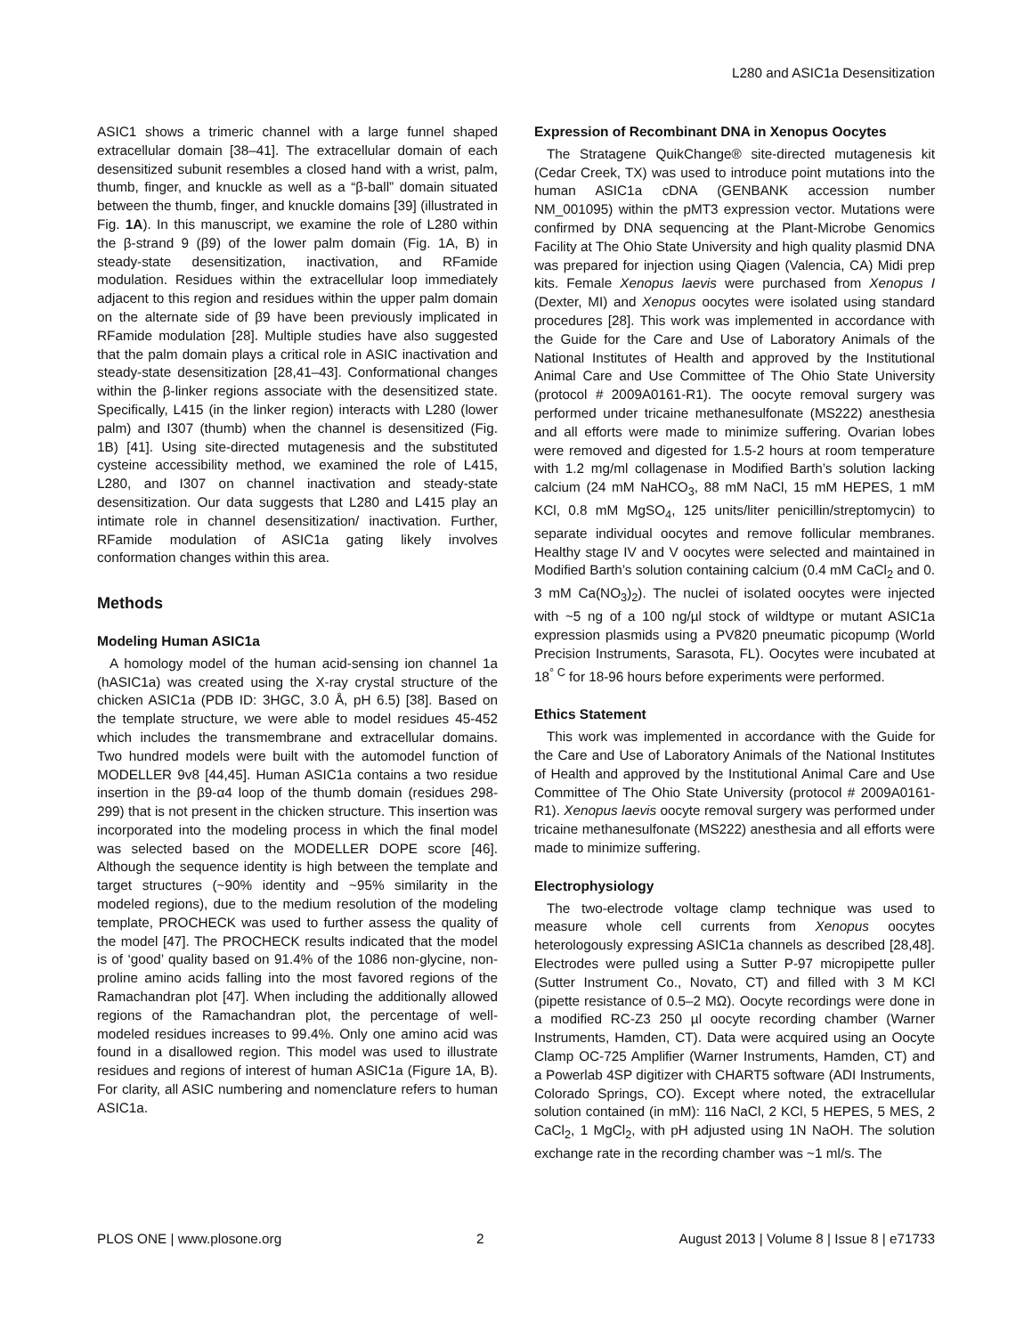L280 and ASIC1a Desensitization
ASIC1 shows a trimeric channel with a large funnel shaped extracellular domain [38–41]. The extracellular domain of each desensitized subunit resembles a closed hand with a wrist, palm, thumb, finger, and knuckle as well as a “β-ball” domain situated between the thumb, finger, and knuckle domains [39] (illustrated in Fig. 1A). In this manuscript, we examine the role of L280 within the β-strand 9 (β9) of the lower palm domain (Fig. 1A, B) in steady-state desensitization, inactivation, and RFamide modulation. Residues within the extracellular loop immediately adjacent to this region and residues within the upper palm domain on the alternate side of β9 have been previously implicated in RFamide modulation [28]. Multiple studies have also suggested that the palm domain plays a critical role in ASIC inactivation and steady-state desensitization [28,41–43]. Conformational changes within the β-linker regions associate with the desensitized state. Specifically, L415 (in the linker region) interacts with L280 (lower palm) and I307 (thumb) when the channel is desensitized (Fig. 1B) [41]. Using site-directed mutagenesis and the substituted cysteine accessibility method, we examined the role of L415, L280, and I307 on channel inactivation and steady-state desensitization. Our data suggests that L280 and L415 play an intimate role in channel desensitization/ inactivation. Further, RFamide modulation of ASIC1a gating likely involves conformation changes within this area.
Methods
Modeling Human ASIC1a
A homology model of the human acid-sensing ion channel 1a (hASIC1a) was created using the X-ray crystal structure of the chicken ASIC1a (PDB ID: 3HGC, 3.0 Å, pH 6.5) [38]. Based on the template structure, we were able to model residues 45-452 which includes the transmembrane and extracellular domains. Two hundred models were built with the automodel function of MODELLER 9v8 [44,45]. Human ASIC1a contains a two residue insertion in the β9-α4 loop of the thumb domain (residues 298-299) that is not present in the chicken structure. This insertion was incorporated into the modeling process in which the final model was selected based on the MODELLER DOPE score [46]. Although the sequence identity is high between the template and target structures (~90% identity and ~95% similarity in the modeled regions), due to the medium resolution of the modeling template, PROCHECK was used to further assess the quality of the model [47]. The PROCHECK results indicated that the model is of ‘good’ quality based on 91.4% of the 1086 non-glycine, non-proline amino acids falling into the most favored regions of the Ramachandran plot [47]. When including the additionally allowed regions of the Ramachandran plot, the percentage of well-modeled residues increases to 99.4%. Only one amino acid was found in a disallowed region. This model was used to illustrate residues and regions of interest of human ASIC1a (Figure 1A, B). For clarity, all ASIC numbering and nomenclature refers to human ASIC1a.
Expression of Recombinant DNA in Xenopus Oocytes
The Stratagene QuikChange® site-directed mutagenesis kit (Cedar Creek, TX) was used to introduce point mutations into the human ASIC1a cDNA (GENBANK accession number NM_001095) within the pMT3 expression vector. Mutations were confirmed by DNA sequencing at the Plant-Microbe Genomics Facility at The Ohio State University and high quality plasmid DNA was prepared for injection using Qiagen (Valencia, CA) Midi prep kits. Female Xenopus laevis were purchased from Xenopus I (Dexter, MI) and Xenopus oocytes were isolated using standard procedures [28]. This work was implemented in accordance with the Guide for the Care and Use of Laboratory Animals of the National Institutes of Health and approved by the Institutional Animal Care and Use Committee of The Ohio State University (protocol # 2009A0161-R1). The oocyte removal surgery was performed under tricaine methanesulfonate (MS222) anesthesia and all efforts were made to minimize suffering. Ovarian lobes were removed and digested for 1.5-2 hours at room temperature with 1.2 mg/ml collagenase in Modified Barth’s solution lacking calcium (24 mM NaHCO<sub>3</sub>, 88 mM NaCl, 15 mM HEPES, 1 mM KCl, 0.8 mM MgSO<sub>4</sub>, 125 units/liter penicillin/streptomycin) to separate individual oocytes and remove follicular membranes. Healthy stage IV and V oocytes were selected and maintained in Modified Barth’s solution containing calcium (0.4 mM CaCl<sub>2</sub> and 0. 3 mM Ca(NO<sub>3</sub>)<sub>2</sub>). The nuclei of isolated oocytes were injected with ~5 ng of a 100 ng/µl stock of wildtype or mutant ASIC1a expression plasmids using a PV820 pneumatic picopump (World Precision Instruments, Sarasota, FL). Oocytes were incubated at 18<sup>° C</sup> for 18-96 hours before experiments were performed.
Ethics Statement
This work was implemented in accordance with the Guide for the Care and Use of Laboratory Animals of the National Institutes of Health and approved by the Institutional Animal Care and Use Committee of The Ohio State University (protocol # 2009A0161-R1). Xenopus laevis oocyte removal surgery was performed under tricaine methanesulfonate (MS222) anesthesia and all efforts were made to minimize suffering.
Electrophysiology
The two-electrode voltage clamp technique was used to measure whole cell currents from Xenopus oocytes heterologously expressing ASIC1a channels as described [28,48]. Electrodes were pulled using a Sutter P-97 micropipette puller (Sutter Instrument Co., Novato, CT) and filled with 3 M KCl (pipette resistance of 0.5–2 MΩ). Oocyte recordings were done in a modified RC-Z3 250 µl oocyte recording chamber (Warner Instruments, Hamden, CT). Data were acquired using an Oocyte Clamp OC-725 Amplifier (Warner Instruments, Hamden, CT) and a Powerlab 4SP digitizer with CHART5 software (ADI Instruments, Colorado Springs, CO). Except where noted, the extracellular solution contained (in mM): 116 NaCl, 2 KCl, 5 HEPES, 5 MES, 2 CaCl<sub>2</sub>, 1 MgCl<sub>2</sub>, with pH adjusted using 1N NaOH. The solution exchange rate in the recording chamber was ~1 ml/s. The
PLOS ONE | www.plosone.org 2 August 2013 | Volume 8 | Issue 8 | e71733